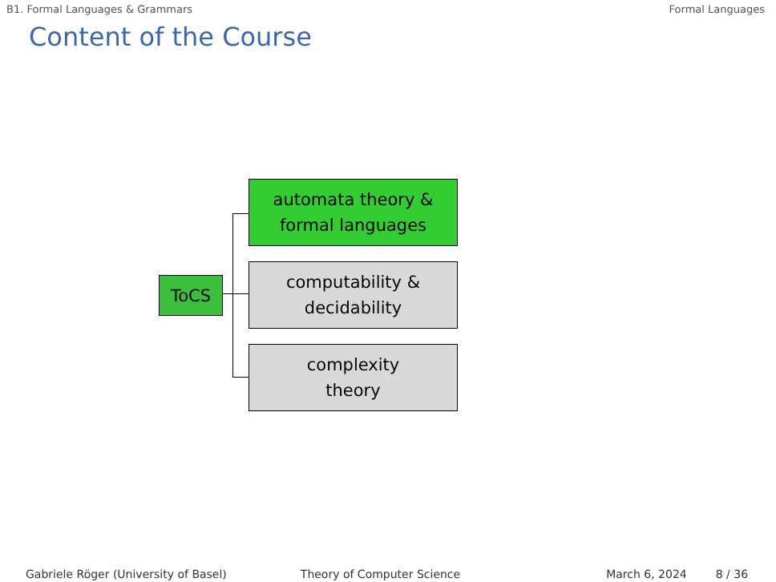B1. Formal Languages & Grammars Formal Languages
Content of the Course
ToCS
automata theory &
formal languages
computability &
decidability
complexity
theory
Gabriele Röger (University of Basel) Theory of Computer Science March 6, 2024 8 / 36